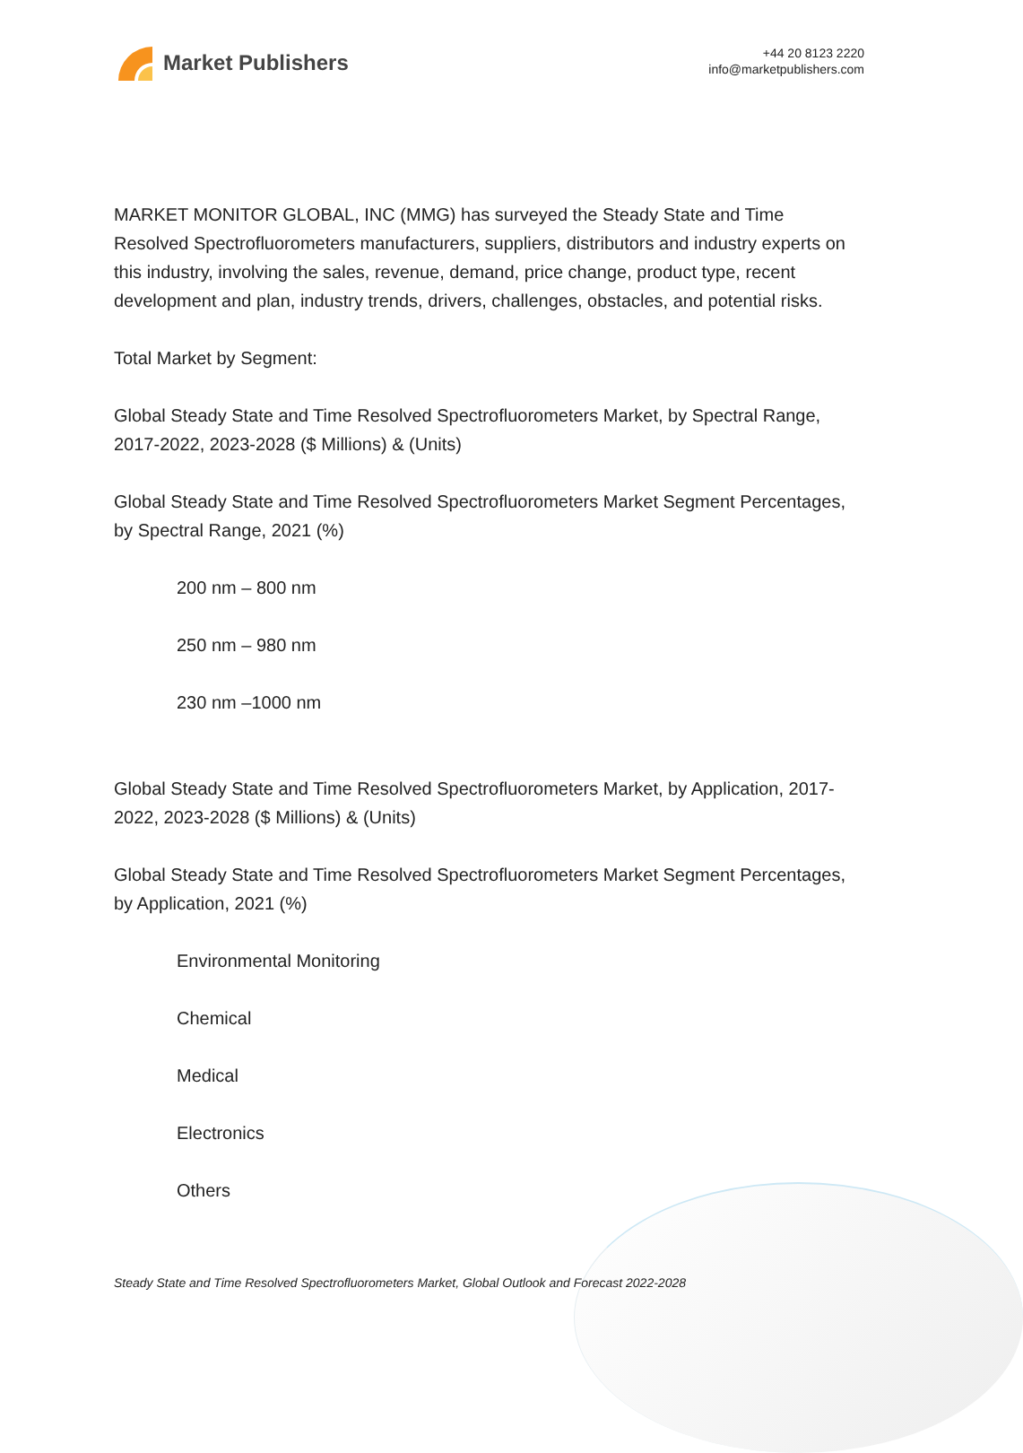Market Publishers
+44 20 8123 2220
info@marketpublishers.com
MARKET MONITOR GLOBAL, INC (MMG) has surveyed the Steady State and Time Resolved Spectrofluorometers manufacturers, suppliers, distributors and industry experts on this industry, involving the sales, revenue, demand, price change, product type, recent development and plan, industry trends, drivers, challenges, obstacles, and potential risks.
Total Market by Segment:
Global Steady State and Time Resolved Spectrofluorometers Market, by Spectral Range, 2017-2022, 2023-2028 ($ Millions) & (Units)
Global Steady State and Time Resolved Spectrofluorometers Market Segment Percentages, by Spectral Range, 2021 (%)
200 nm – 800 nm
250 nm – 980 nm
230 nm –1000 nm
Global Steady State and Time Resolved Spectrofluorometers Market, by Application, 2017-2022, 2023-2028 ($ Millions) & (Units)
Global Steady State and Time Resolved Spectrofluorometers Market Segment Percentages, by Application, 2021 (%)
Environmental Monitoring
Chemical
Medical
Electronics
Others
Steady State and Time Resolved Spectrofluorometers Market, Global Outlook and Forecast 2022-2028